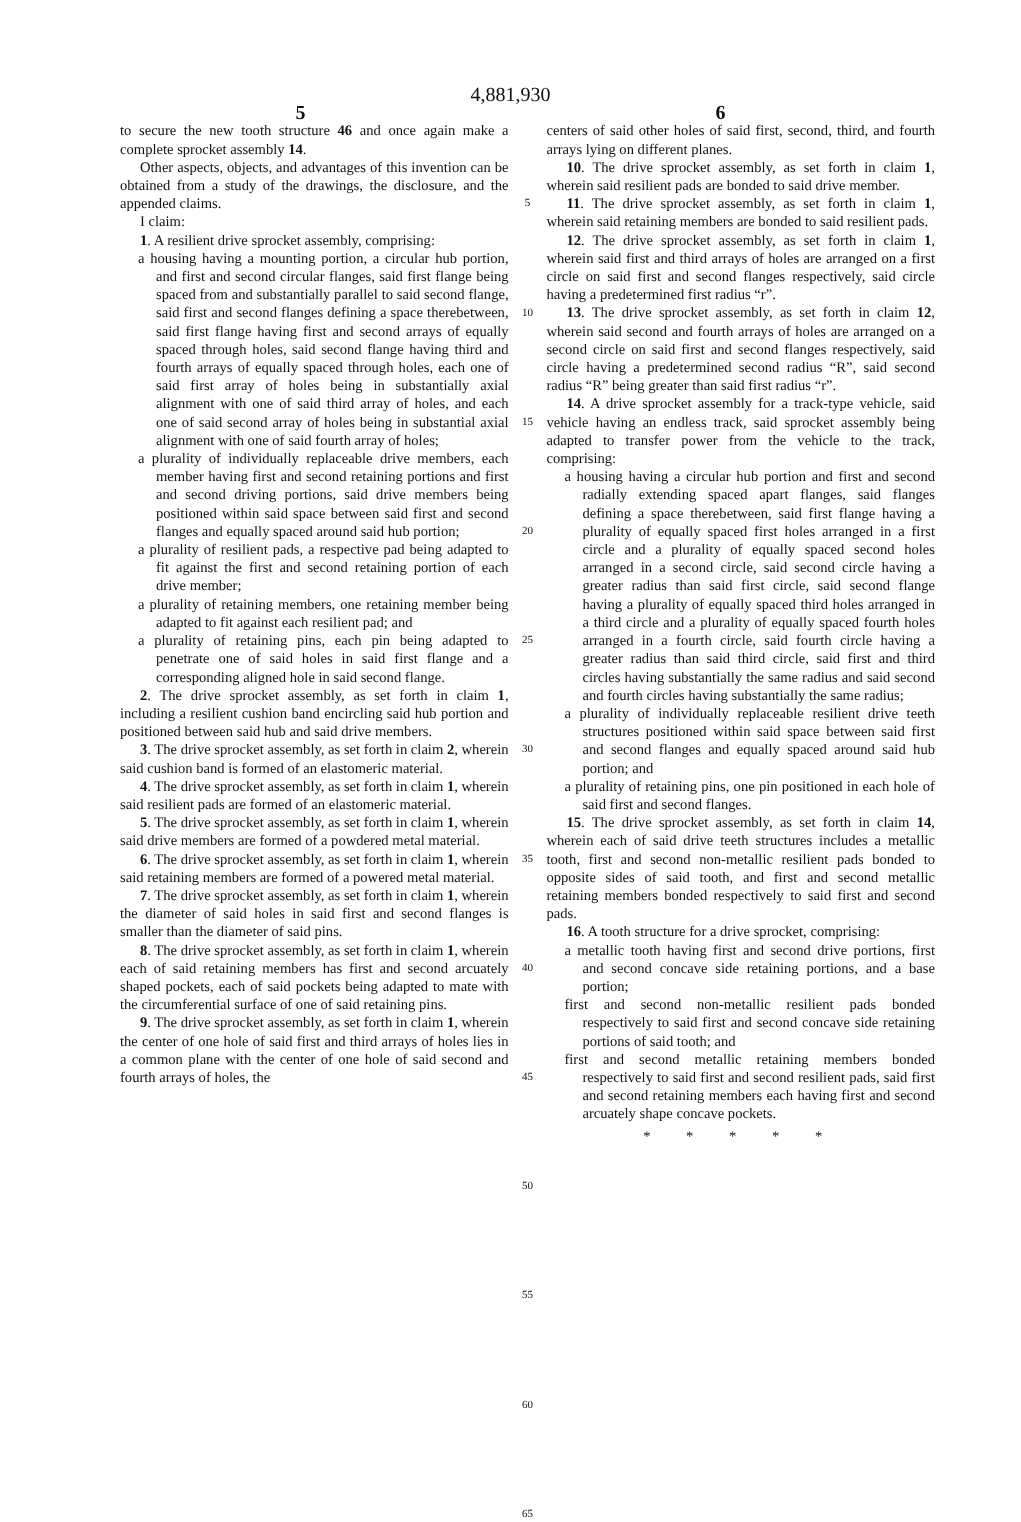4,881,930
5 6
to secure the new tooth structure 46 and once again make a complete sprocket assembly 14.
Other aspects, objects, and advantages of this invention can be obtained from a study of the drawings, the disclosure, and the appended claims.
I claim:
1. A resilient drive sprocket assembly, comprising:
a housing having a mounting portion, a circular hub portion, and first and second circular flanges, said first flange being spaced from and substantially parallel to said second flange, said first and second flanges defining a space therebetween, said first flange having first and second arrays of equally spaced through holes, said second flange having third and fourth arrays of equally spaced through holes, each one of said first array of holes being in substantially axial alignment with one of said third array of holes, and each one of said second array of holes being in substantial axial alignment with one of said fourth array of holes;
a plurality of individually replaceable drive members, each member having first and second retaining portions and first and second driving portions, said drive members being positioned within said space between said first and second flanges and equally spaced around said hub portion;
a plurality of resilient pads, a respective pad being adapted to fit against the first and second retaining portion of each drive member;
a plurality of retaining members, one retaining member being adapted to fit against each resilient pad; and
a plurality of retaining pins, each pin being adapted to penetrate one of said holes in said first flange and a corresponding aligned hole in said second flange.
2. The drive sprocket assembly, as set forth in claim 1, including a resilient cushion band encircling said hub portion and positioned between said hub and said drive members.
3. The drive sprocket assembly, as set forth in claim 2, wherein said cushion band is formed of an elastomeric material.
4. The drive sprocket assembly, as set forth in claim 1, wherein said resilient pads are formed of an elastomeric material.
5. The drive sprocket assembly, as set forth in claim 1, wherein said drive members are formed of a powdered metal material.
6. The drive sprocket assembly, as set forth in claim 1, wherein said retaining members are formed of a powered metal material.
7. The drive sprocket assembly, as set forth in claim 1, wherein the diameter of said holes in said first and second flanges is smaller than the diameter of said pins.
8. The drive sprocket assembly, as set forth in claim 1, wherein each of said retaining members has first and second arcuately shaped pockets, each of said pockets being adapted to mate with the circumferential surface of one of said retaining pins.
9. The drive sprocket assembly, as set forth in claim 1, wherein the center of one hole of said first and third arrays of holes lies in a common plane with the center of one hole of said second and fourth arrays of holes, the
5
10
15
20
25
30
35
40
45
50
55
60
65
centers of said other holes of said first, second, third, and fourth arrays lying on different planes.
10. The drive sprocket assembly, as set forth in claim 1, wherein said resilient pads are bonded to said drive member.
11. The drive sprocket assembly, as set forth in claim 1, wherein said retaining members are bonded to said resilient pads.
12. The drive sprocket assembly, as set forth in claim 1, wherein said first and third arrays of holes are arranged on a first circle on said first and second flanges respectively, said circle having a predetermined first radius “r”.
13. The drive sprocket assembly, as set forth in claim 12, wherein said second and fourth arrays of holes are arranged on a second circle on said first and second flanges respectively, said circle having a predetermined second radius “R”, said second radius “R” being greater than said first radius “r”.
14. A drive sprocket assembly for a track-type vehicle, said vehicle having an endless track, said sprocket assembly being adapted to transfer power from the vehicle to the track, comprising:
a housing having a circular hub portion and first and second radially extending spaced apart flanges, said flanges defining a space therebetween, said first flange having a plurality of equally spaced first holes arranged in a first circle and a plurality of equally spaced second holes arranged in a second circle, said second circle having a greater radius than said first circle, said second flange having a plurality of equally spaced third holes arranged in a third circle and a plurality of equally spaced fourth holes arranged in a fourth circle, said fourth circle having a greater radius than said third circle, said first and third circles having substantially the same radius and said second and fourth circles having substantially the same radius;
a plurality of individually replaceable resilient drive teeth structures positioned within said space between said first and second flanges and equally spaced around said hub portion; and
a plurality of retaining pins, one pin positioned in each hole of said first and second flanges.
15. The drive sprocket assembly, as set forth in claim 14, wherein each of said drive teeth structures includes a metallic tooth, first and second non-metallic resilient pads bonded to opposite sides of said tooth, and first and second metallic retaining members bonded respectively to said first and second pads.
16. A tooth structure for a drive sprocket, comprising:
a metallic tooth having first and second drive portions, first and second concave side retaining portions, and a base portion;
first and second non-metallic resilient pads bonded respectively to said first and second concave side retaining portions of said tooth; and
first and second metallic retaining members bonded respectively to said first and second resilient pads, said first and second retaining members each having first and second arcuately shape concave pockets.
* * * * *